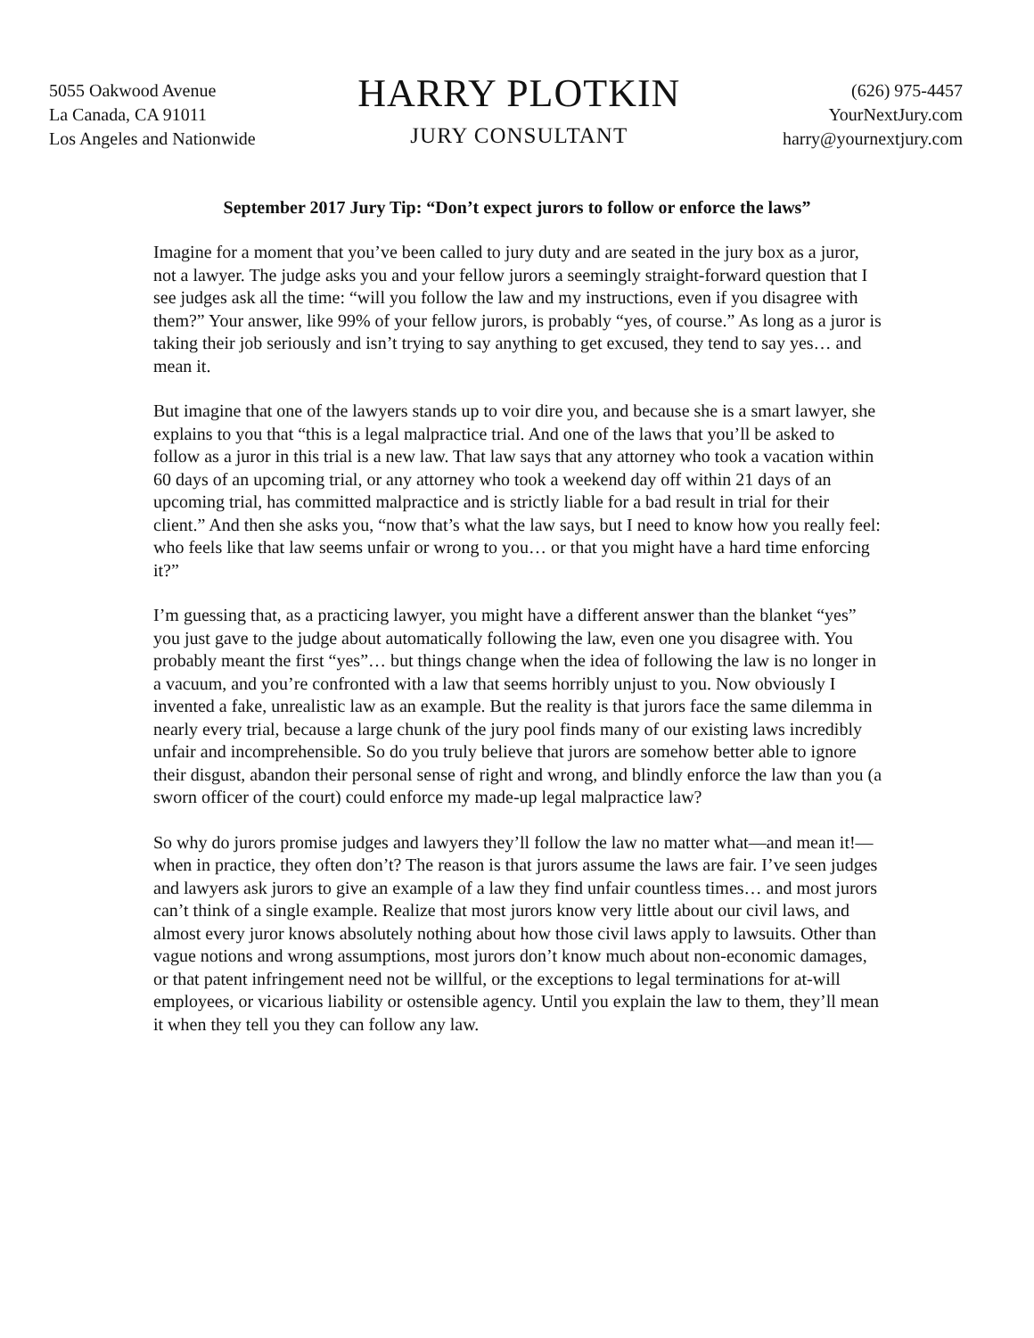5055 Oakwood Avenue
La Canada, CA 91011
Los Angeles and Nationwide
HARRY PLOTKIN
JURY CONSULTANT
(626) 975-4457
YourNextJury.com
harry@yournextjury.com
September 2017 Jury Tip: “Don’t expect jurors to follow or enforce the laws”
Imagine for a moment that you’ve been called to jury duty and are seated in the jury box as a juror, not a lawyer. The judge asks you and your fellow jurors a seemingly straight-forward question that I see judges ask all the time: “will you follow the law and my instructions, even if you disagree with them?” Your answer, like 99% of your fellow jurors, is probably “yes, of course.” As long as a juror is taking their job seriously and isn’t trying to say anything to get excused, they tend to say yes… and mean it.
But imagine that one of the lawyers stands up to voir dire you, and because she is a smart lawyer, she explains to you that “this is a legal malpractice trial. And one of the laws that you’ll be asked to follow as a juror in this trial is a new law. That law says that any attorney who took a vacation within 60 days of an upcoming trial, or any attorney who took a weekend day off within 21 days of an upcoming trial, has committed malpractice and is strictly liable for a bad result in trial for their client.” And then she asks you, “now that’s what the law says, but I need to know how you really feel: who feels like that law seems unfair or wrong to you… or that you might have a hard time enforcing it?”
I’m guessing that, as a practicing lawyer, you might have a different answer than the blanket “yes” you just gave to the judge about automatically following the law, even one you disagree with. You probably meant the first “yes”… but things change when the idea of following the law is no longer in a vacuum, and you’re confronted with a law that seems horribly unjust to you. Now obviously I invented a fake, unrealistic law as an example. But the reality is that jurors face the same dilemma in nearly every trial, because a large chunk of the jury pool finds many of our existing laws incredibly unfair and incomprehensible. So do you truly believe that jurors are somehow better able to ignore their disgust, abandon their personal sense of right and wrong, and blindly enforce the law than you (a sworn officer of the court) could enforce my made-up legal malpractice law?
So why do jurors promise judges and lawyers they’ll follow the law no matter what—and mean it!—when in practice, they often don’t? The reason is that jurors assume the laws are fair. I’ve seen judges and lawyers ask jurors to give an example of a law they find unfair countless times… and most jurors can’t think of a single example. Realize that most jurors know very little about our civil laws, and almost every juror knows absolutely nothing about how those civil laws apply to lawsuits. Other than vague notions and wrong assumptions, most jurors don’t know much about non-economic damages, or that patent infringement need not be willful, or the exceptions to legal terminations for at-will employees, or vicarious liability or ostensible agency. Until you explain the law to them, they’ll mean it when they tell you they can follow any law.